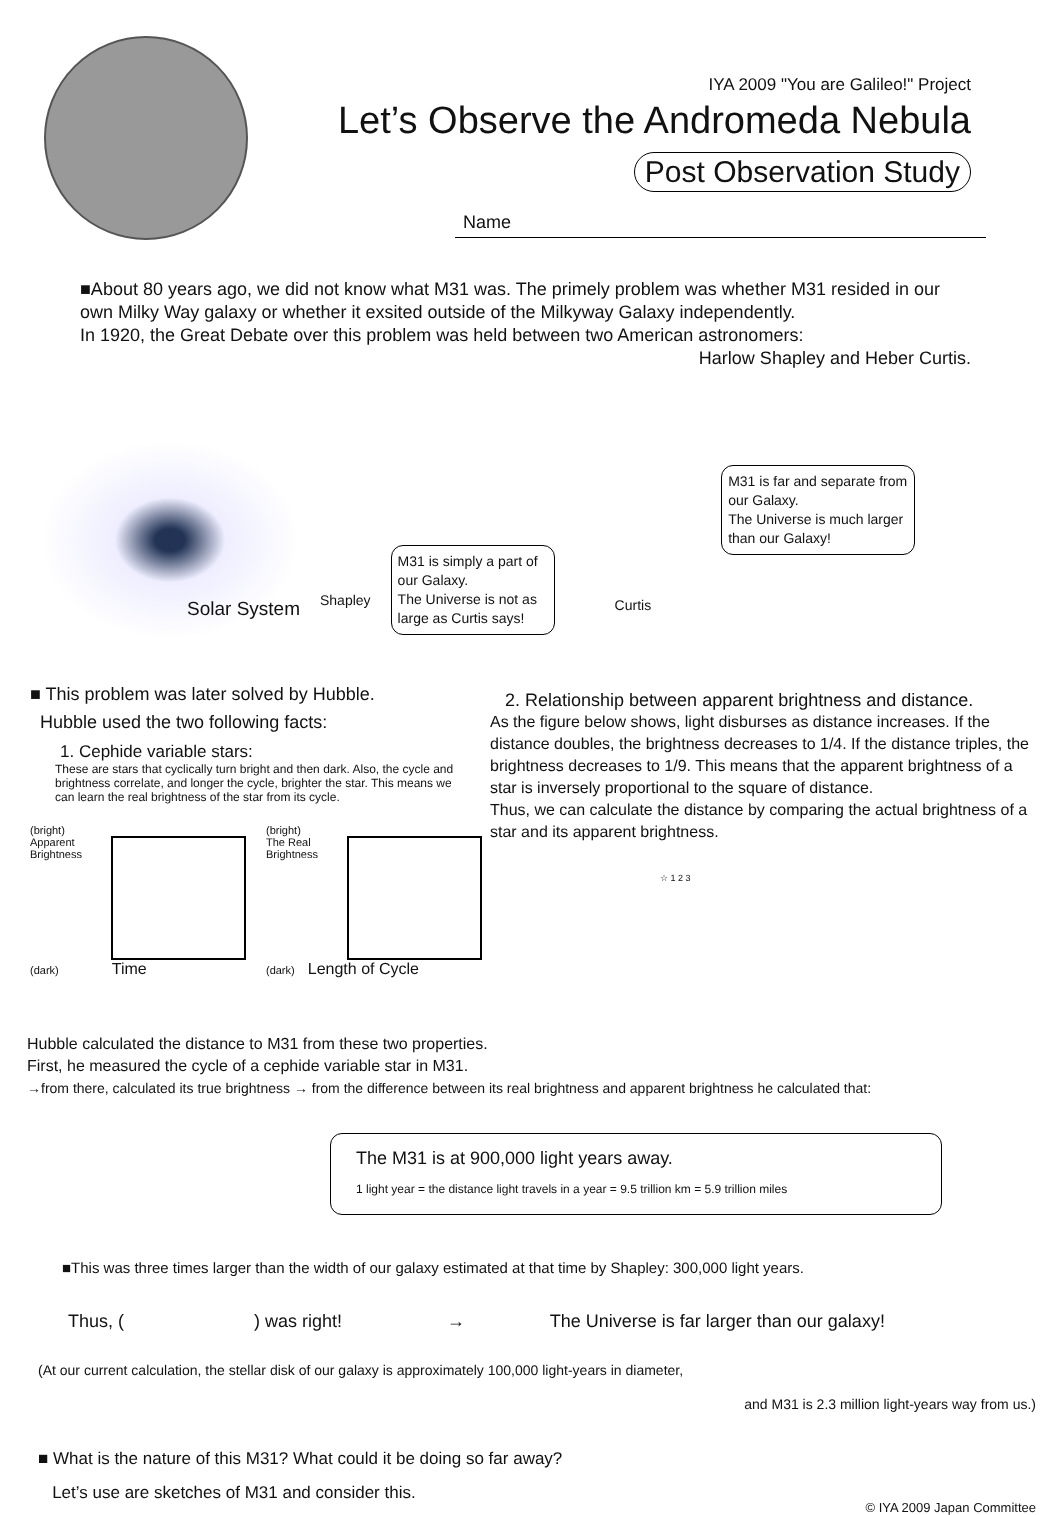IYA 2009 "You are Galileo!" Project
Let’s Observe the Andromeda Nebula
Post Observation Study
Name
■About 80 years ago, we did not know what M31 was. The primely problem was whether M31 resided in our own Milky Way galaxy or whether it exsited outside of the Milkyway Galaxy independently.
In 1920, the Great Debate over this problem was held between two American astronomers:
Harlow Shapley and Heber Curtis.
Solar System
Shapley
M31 is simply a part of our Galaxy.
The Universe is not as large as Curtis says!
Curtis
M31 is far and separate from our Galaxy.
The Universe is much larger than our Galaxy!
■ This problem was later solved by Hubble.
Hubble used the two following facts:
1. Cephide variable stars:
These are stars that cyclically turn bright and then dark. Also, the cycle and brightness correlate, and longer the cycle, brighter the star. This means we can learn the real brightness of the star from its cycle.
(bright)
Apparent Brightness
(dark) Time
(bright)
The Real Brightness
(dark) Length of Cycle
2. Relationship between apparent brightness and distance.
As the figure below shows, light disburses as distance increases. If the distance doubles, the brightness decreases to 1/4. If the distance triples, the brightness decreases to 1/9. This means that the apparent brightness of a star is inversely proportional to the square of distance.
Thus, we can calculate the distance by comparing the actual brightness of a star and its apparent brightness.
☆ 1 2 3
Hubble calculated the distance to M31 from these two properties.
First, he measured the cycle of a cephide variable star in M31.
→from there, calculated its true brightness → from the difference between its real brightness and apparent brightness he calculated that:
The M31 is at 900,000 light years away.
1 light year = the distance light travels in a year = 9.5 trillion km = 5.9 trillion miles
■This was three times larger than the width of our galaxy estimated at that time by Shapley: 300,000 light years.
Thus, ( ) was right! → The Universe is far larger than our galaxy!
(At our current calculation, the stellar disk of our galaxy is approximately 100,000 light-years in diameter,
and M31 is 2.3 million light-years way from us.)
■ What is the nature of this M31? What could it be doing so far away?
Let’s use are sketches of M31 and consider this.
© IYA 2009 Japan Committee